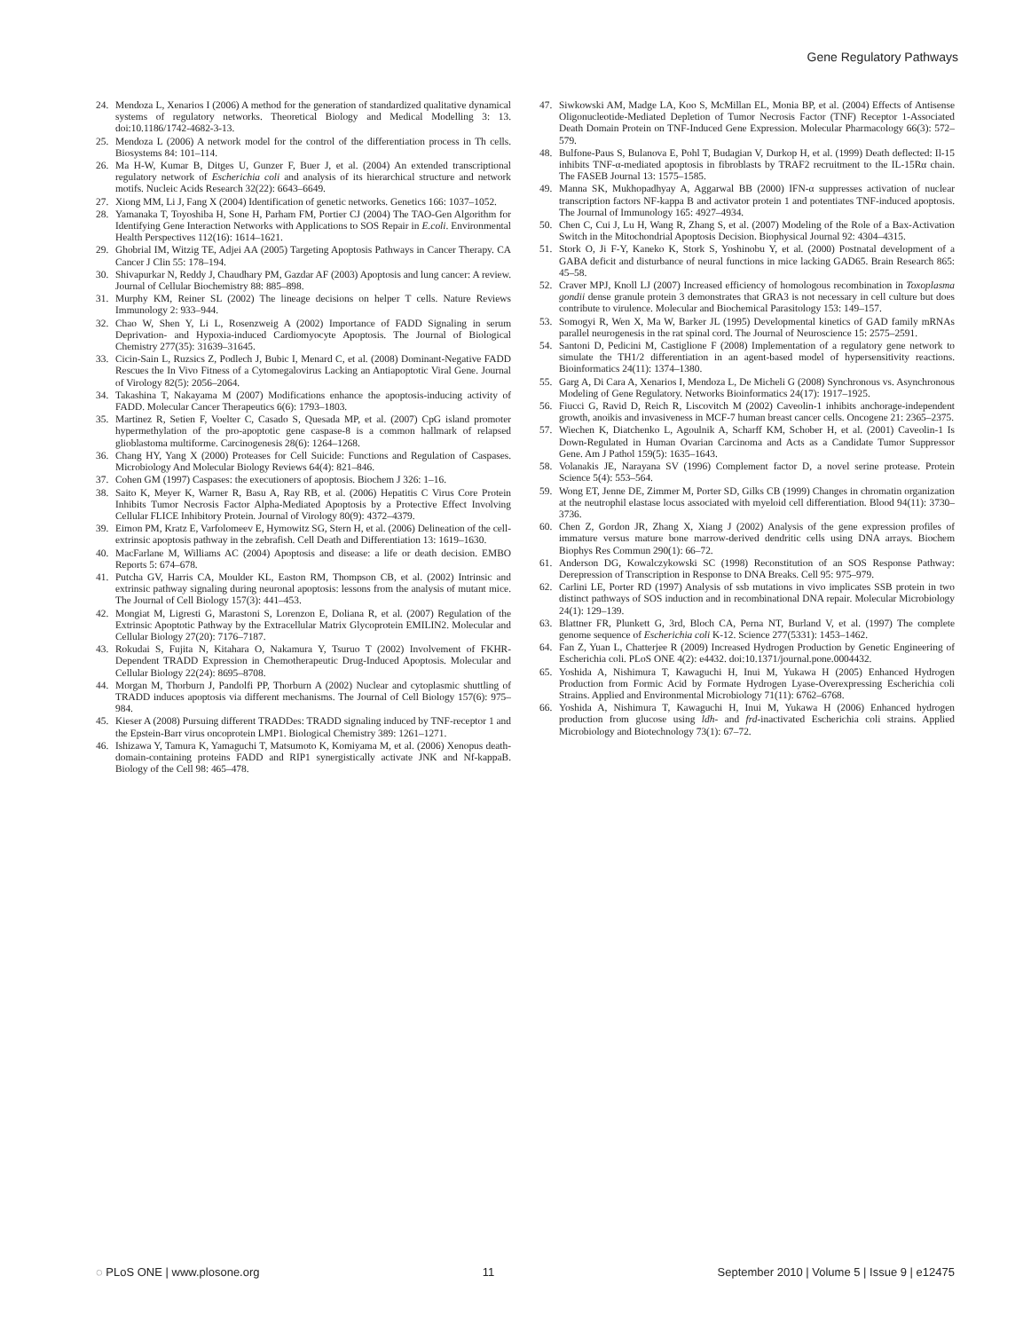Gene Regulatory Pathways
24. Mendoza L, Xenarios I (2006) A method for the generation of standardized qualitative dynamical systems of regulatory networks. Theoretical Biology and Medical Modelling 3: 13. doi:10.1186/1742-4682-3-13.
25. Mendoza L (2006) A network model for the control of the differentiation process in Th cells. Biosystems 84: 101–114.
26. Ma H-W, Kumar B, Ditges U, Gunzer F, Buer J, et al. (2004) An extended transcriptional regulatory network of Escherichia coli and analysis of its hierarchical structure and network motifs. Nucleic Acids Research 32(22): 6643–6649.
27. Xiong MM, Li J, Fang X (2004) Identification of genetic networks. Genetics 166: 1037–1052.
28. Yamanaka T, Toyoshiba H, Sone H, Parham FM, Portier CJ (2004) The TAO-Gen Algorithm for Identifying Gene Interaction Networks with Applications to SOS Repair in E.coli. Environmental Health Perspectives 112(16): 1614–1621.
29. Ghobrial IM, Witzig TE, Adjei AA (2005) Targeting Apoptosis Pathways in Cancer Therapy. CA Cancer J Clin 55: 178–194.
30. Shivapurkar N, Reddy J, Chaudhary PM, Gazdar AF (2003) Apoptosis and lung cancer: A review. Journal of Cellular Biochemistry 88: 885–898.
31. Murphy KM, Reiner SL (2002) The lineage decisions on helper T cells. Nature Reviews Immunology 2: 933–944.
32. Chao W, Shen Y, Li L, Rosenzweig A (2002) Importance of FADD Signaling in serum Deprivation- and Hypoxia-induced Cardiomyocyte Apoptosis. The Journal of Biological Chemistry 277(35): 31639–31645.
33. Cicin-Sain L, Ruzsics Z, Podlech J, Bubic I, Menard C, et al. (2008) Dominant-Negative FADD Rescues the In Vivo Fitness of a Cytomegalovirus Lacking an Antiapoptotic Viral Gene. Journal of Virology 82(5): 2056–2064.
34. Takashina T, Nakayama M (2007) Modifications enhance the apoptosis-inducing activity of FADD. Molecular Cancer Therapeutics 6(6): 1793–1803.
35. Martinez R, Setien F, Voelter C, Casado S, Quesada MP, et al. (2007) CpG island promoter hypermethylation of the pro-apoptotic gene caspase-8 is a common hallmark of relapsed glioblastoma multiforme. Carcinogenesis 28(6): 1264–1268.
36. Chang HY, Yang X (2000) Proteases for Cell Suicide: Functions and Regulation of Caspases. Microbiology And Molecular Biology Reviews 64(4): 821–846.
37. Cohen GM (1997) Caspases: the executioners of apoptosis. Biochem J 326: 1–16.
38. Saito K, Meyer K, Warner R, Basu A, Ray RB, et al. (2006) Hepatitis C Virus Core Protein Inhibits Tumor Necrosis Factor Alpha-Mediated Apoptosis by a Protective Effect Involving Cellular FLICE Inhibitory Protein. Journal of Virology 80(9): 4372–4379.
39. Eimon PM, Kratz E, Varfolomeev E, Hymowitz SG, Stern H, et al. (2006) Delineation of the cell-extrinsic apoptosis pathway in the zebrafish. Cell Death and Differentiation 13: 1619–1630.
40. MacFarlane M, Williams AC (2004) Apoptosis and disease: a life or death decision. EMBO Reports 5: 674–678.
41. Putcha GV, Harris CA, Moulder KL, Easton RM, Thompson CB, et al. (2002) Intrinsic and extrinsic pathway signaling during neuronal apoptosis: lessons from the analysis of mutant mice. The Journal of Cell Biology 157(3): 441–453.
42. Mongiat M, Ligresti G, Marastoni S, Lorenzon E, Doliana R, et al. (2007) Regulation of the Extrinsic Apoptotic Pathway by the Extracellular Matrix Glycoprotein EMILIN2. Molecular and Cellular Biology 27(20): 7176–7187.
43. Rokudai S, Fujita N, Kitahara O, Nakamura Y, Tsuruo T (2002) Involvement of FKHR-Dependent TRADD Expression in Chemotherapeutic Drug-Induced Apoptosis. Molecular and Cellular Biology 22(24): 8695–8708.
44. Morgan M, Thorburn J, Pandolfi PP, Thorburn A (2002) Nuclear and cytoplasmic shuttling of TRADD induces apoptosis via different mechanisms. The Journal of Cell Biology 157(6): 975–984.
45. Kieser A (2008) Pursuing different TRADDes: TRADD signaling induced by TNF-receptor 1 and the Epstein-Barr virus oncoprotein LMP1. Biological Chemistry 389: 1261–1271.
46. Ishizawa Y, Tamura K, Yamaguchi T, Matsumoto K, Komiyama M, et al. (2006) Xenopus death-domain-containing proteins FADD and RIP1 synergistically activate JNK and Nf-kappaB. Biology of the Cell 98: 465–478.
47. Siwkowski AM, Madge LA, Koo S, McMillan EL, Monia BP, et al. (2004) Effects of Antisense Oligonucleotide-Mediated Depletion of Tumor Necrosis Factor (TNF) Receptor 1-Associated Death Domain Protein on TNF-Induced Gene Expression. Molecular Pharmacology 66(3): 572–579.
48. Bulfone-Paus S, Bulanova E, Pohl T, Budagian V, Durkop H, et al. (1999) Death deflected: Il-15 inhibits TNF-α-mediated apoptosis in fibroblasts by TRAF2 recruitment to the IL-15Rα chain. The FASEB Journal 13: 1575–1585.
49. Manna SK, Mukhopadhyay A, Aggarwal BB (2000) IFN-α suppresses activation of nuclear transcription factors NF-kappa B and activator protein 1 and potentiates TNF-induced apoptosis. The Journal of Immunology 165: 4927–4934.
50. Chen C, Cui J, Lu H, Wang R, Zhang S, et al. (2007) Modeling of the Role of a Bax-Activation Switch in the Mitochondrial Apoptosis Decision. Biophysical Journal 92: 4304–4315.
51. Stork O, Ji F-Y, Kaneko K, Stork S, Yoshinobu Y, et al. (2000) Postnatal development of a GABA deficit and disturbance of neural functions in mice lacking GAD65. Brain Research 865: 45–58.
52. Craver MPJ, Knoll LJ (2007) Increased efficiency of homologous recombination in Toxoplasma gondii dense granule protein 3 demonstrates that GRA3 is not necessary in cell culture but does contribute to virulence. Molecular and Biochemical Parasitology 153: 149–157.
53. Somogyi R, Wen X, Ma W, Barker JL (1995) Developmental kinetics of GAD family mRNAs parallel neurogenesis in the rat spinal cord. The Journal of Neuroscience 15: 2575–2591.
54. Santoni D, Pedicini M, Castiglione F (2008) Implementation of a regulatory gene network to simulate the TH1/2 differentiation in an agent-based model of hypersensitivity reactions. Bioinformatics 24(11): 1374–1380.
55. Garg A, Di Cara A, Xenarios I, Mendoza L, De Micheli G (2008) Synchronous vs. Asynchronous Modeling of Gene Regulatory. Networks Bioinformatics 24(17): 1917–1925.
56. Fiucci G, Ravid D, Reich R, Liscovitch M (2002) Caveolin-1 inhibits anchorage-independent growth, anoikis and invasiveness in MCF-7 human breast cancer cells. Oncogene 21: 2365–2375.
57. Wiechen K, Diatchenko L, Agoulnik A, Scharff KM, Schober H, et al. (2001) Caveolin-1 Is Down-Regulated in Human Ovarian Carcinoma and Acts as a Candidate Tumor Suppressor Gene. Am J Pathol 159(5): 1635–1643.
58. Volanakis JE, Narayana SV (1996) Complement factor D, a novel serine protease. Protein Science 5(4): 553–564.
59. Wong ET, Jenne DE, Zimmer M, Porter SD, Gilks CB (1999) Changes in chromatin organization at the neutrophil elastase locus associated with myeloid cell differentiation. Blood 94(11): 3730–3736.
60. Chen Z, Gordon JR, Zhang X, Xiang J (2002) Analysis of the gene expression profiles of immature versus mature bone marrow-derived dendritic cells using DNA arrays. Biochem Biophys Res Commun 290(1): 66–72.
61. Anderson DG, Kowalczykowski SC (1998) Reconstitution of an SOS Response Pathway: Derepression of Transcription in Response to DNA Breaks. Cell 95: 975–979.
62. Carlini LE, Porter RD (1997) Analysis of ssb mutations in vivo implicates SSB protein in two distinct pathways of SOS induction and in recombinational DNA repair. Molecular Microbiology 24(1): 129–139.
63. Blattner FR, Plunkett G, 3rd, Bloch CA, Perna NT, Burland V, et al. (1997) The complete genome sequence of Escherichia coli K-12. Science 277(5331): 1453–1462.
64. Fan Z, Yuan L, Chatterjee R (2009) Increased Hydrogen Production by Genetic Engineering of Escherichia coli. PLoS ONE 4(2): e4432. doi:10.1371/journal.pone.0004432.
65. Yoshida A, Nishimura T, Kawaguchi H, Inui M, Yukawa H (2005) Enhanced Hydrogen Production from Formic Acid by Formate Hydrogen Lyase-Overexpressing Escherichia coli Strains. Applied and Environmental Microbiology 71(11): 6762–6768.
66. Yoshida A, Nishimura T, Kawaguchi H, Inui M, Yukawa H (2006) Enhanced hydrogen production from glucose using ldh- and frd-inactivated Escherichia coli strains. Applied Microbiology and Biotechnology 73(1): 67–72.
◌ PLoS ONE | www.plosone.org 11 September 2010 | Volume 5 | Issue 9 | e12475